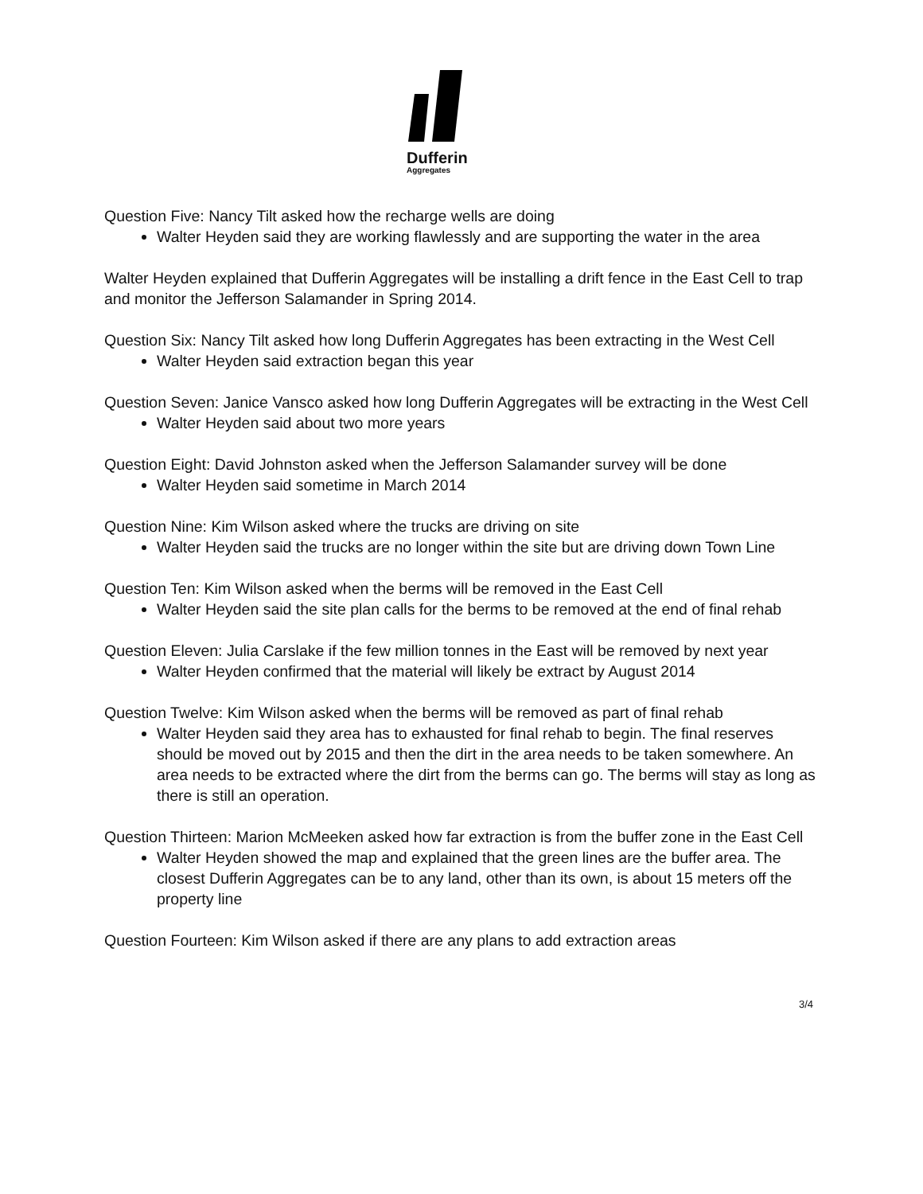Dufferin
Aggregates
Question Five: Nancy Tilt asked how the recharge wells are doing
Walter Heyden said they are working flawlessly and are supporting the water in the area
Walter Heyden explained that Dufferin Aggregates will be installing a drift fence in the East Cell to trap and monitor the Jefferson Salamander in Spring 2014.
Question Six: Nancy Tilt asked how long Dufferin Aggregates has been extracting in the West Cell
Walter Heyden said extraction began this year
Question Seven: Janice Vansco asked how long Dufferin Aggregates will be extracting in the West Cell
Walter Heyden said about two more years
Question Eight: David Johnston asked when the Jefferson Salamander survey will be done
Walter Heyden said sometime in March 2014
Question Nine: Kim Wilson asked where the trucks are driving on site
Walter Heyden said the trucks are no longer within the site but are driving down Town Line
Question Ten: Kim Wilson asked when the berms will be removed in the East Cell
Walter Heyden said the site plan calls for the berms to be removed at the end of final rehab
Question Eleven: Julia Carslake if the few million tonnes in the East will be removed by next year
Walter Heyden confirmed that the material will likely be extract by August 2014
Question Twelve: Kim Wilson asked when the berms will be removed as part of final rehab
Walter Heyden said they area has to exhausted for final rehab to begin. The final reserves should be moved out by 2015 and then the dirt in the area needs to be taken somewhere. An area needs to be extracted where the dirt from the berms can go. The berms will stay as long as there is still an operation.
Question Thirteen: Marion McMeeken asked how far extraction is from the buffer zone in the East Cell
Walter Heyden showed the map and explained that the green lines are the buffer area. The closest Dufferin Aggregates can be to any land, other than its own, is about 15 meters off the property line
Question Fourteen: Kim Wilson asked if there are any plans to add extraction areas
3/4